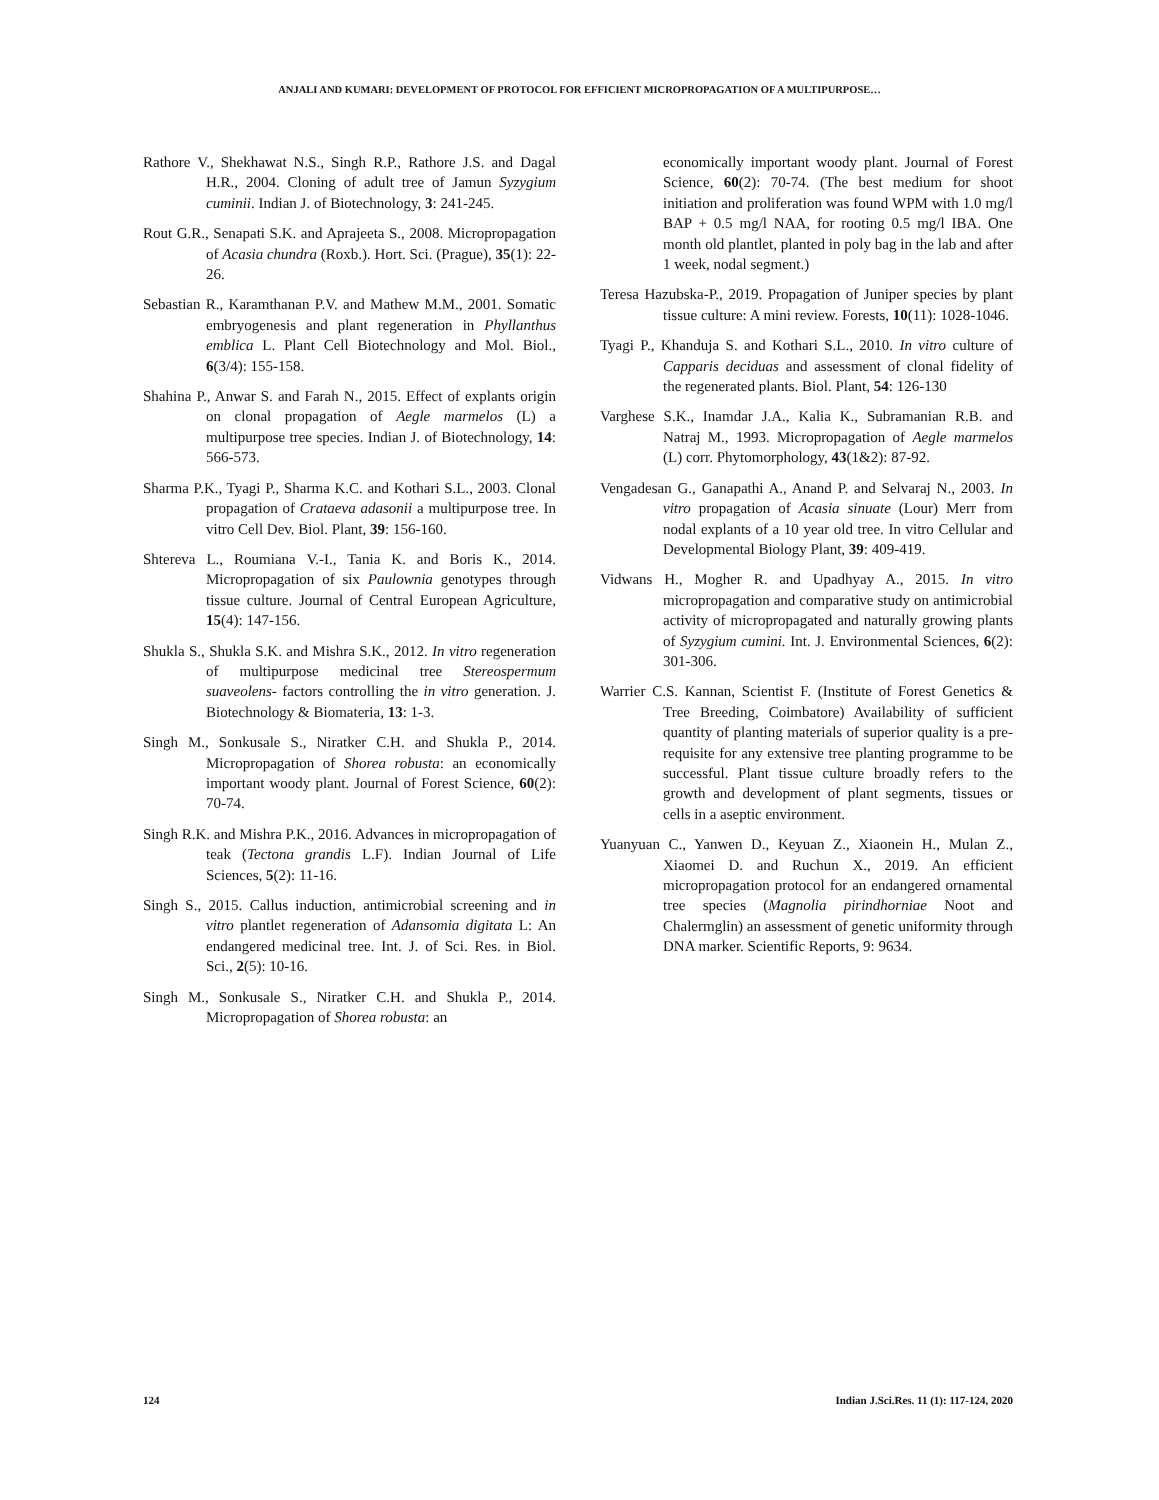ANJALI AND KUMARI: DEVELOPMENT OF PROTOCOL FOR EFFICIENT MICROPROPAGATION OF A MULTIPURPOSE…
Rathore V., Shekhawat N.S., Singh R.P., Rathore J.S. and Dagal H.R., 2004. Cloning of adult tree of Jamun Syzygium cuminii. Indian J. of Biotechnology, 3: 241-245.
Rout G.R., Senapati S.K. and Aprajeeta S., 2008. Micropropagation of Acasia chundra (Roxb.). Hort. Sci. (Prague), 35(1): 22-26.
Sebastian R., Karamthanan P.V. and Mathew M.M., 2001. Somatic embryogenesis and plant regeneration in Phyllanthus emblica L. Plant Cell Biotechnology and Mol. Biol., 6(3/4): 155-158.
Shahina P., Anwar S. and Farah N., 2015. Effect of explants origin on clonal propagation of Aegle marmelos (L) a multipurpose tree species. Indian J. of Biotechnology, 14: 566-573.
Sharma P.K., Tyagi P., Sharma K.C. and Kothari S.L., 2003. Clonal propagation of Crataeva adasonii a multipurpose tree. In vitro Cell Dev. Biol. Plant, 39: 156-160.
Shtereva L., Roumiana V.-I., Tania K. and Boris K., 2014. Micropropagation of six Paulownia genotypes through tissue culture. Journal of Central European Agriculture, 15(4): 147-156.
Shukla S., Shukla S.K. and Mishra S.K., 2012. In vitro regeneration of multipurpose medicinal tree Stereospermum suaveolens- factors controlling the in vitro generation. J. Biotechnology & Biomateria, 13: 1-3.
Singh M., Sonkusale S., Niratker C.H. and Shukla P., 2014. Micropropagation of Shorea robusta: an economically important woody plant. Journal of Forest Science, 60(2): 70-74.
Singh R.K. and Mishra P.K., 2016. Advances in micropropagation of teak (Tectona grandis L.F). Indian Journal of Life Sciences, 5(2): 11-16.
Singh S., 2015. Callus induction, antimicrobial screening and in vitro plantlet regeneration of Adansomia digitata L: An endangered medicinal tree. Int. J. of Sci. Res. in Biol. Sci., 2(5): 10-16.
Singh M., Sonkusale S., Niratker C.H. and Shukla P., 2014. Micropropagation of Shorea robusta: an
economically important woody plant. Journal of Forest Science, 60(2): 70-74. (The best medium for shoot initiation and proliferation was found WPM with 1.0 mg/l BAP + 0.5 mg/l NAA, for rooting 0.5 mg/l IBA. One month old plantlet, planted in poly bag in the lab and after 1 week, nodal segment.)
Teresa Hazubska-P., 2019. Propagation of Juniper species by plant tissue culture: A mini review. Forests, 10(11): 1028-1046.
Tyagi P., Khanduja S. and Kothari S.L., 2010. In vitro culture of Capparis deciduas and assessment of clonal fidelity of the regenerated plants. Biol. Plant, 54: 126-130
Varghese S.K., Inamdar J.A., Kalia K., Subramanian R.B. and Natraj M., 1993. Micropropagation of Aegle marmelos (L) corr. Phytomorphology, 43(1&2): 87-92.
Vengadesan G., Ganapathi A., Anand P. and Selvaraj N., 2003. In vitro propagation of Acasia sinuate (Lour) Merr from nodal explants of a 10 year old tree. In vitro Cellular and Developmental Biology Plant, 39: 409-419.
Vidwans H., Mogher R. and Upadhyay A., 2015. In vitro micropropagation and comparative study on antimicrobial activity of micropropagated and naturally growing plants of Syzygium cumini. Int. J. Environmental Sciences, 6(2): 301-306.
Warrier C.S. Kannan, Scientist F. (Institute of Forest Genetics & Tree Breeding, Coimbatore) Availability of sufficient quantity of planting materials of superior quality is a pre-requisite for any extensive tree planting programme to be successful. Plant tissue culture broadly refers to the growth and development of plant segments, tissues or cells in a aseptic environment.
Yuanyuan C., Yanwen D., Keyuan Z., Xiaonein H., Mulan Z., Xiaomei D. and Ruchun X., 2019. An efficient micropropagation protocol for an endangered ornamental tree species (Magnolia pirindhorniae Noot and Chalermglin) an assessment of genetic uniformity through DNA marker. Scientific Reports, 9: 9634.
124 Indian J.Sci.Res. 11 (1): 117-124, 2020